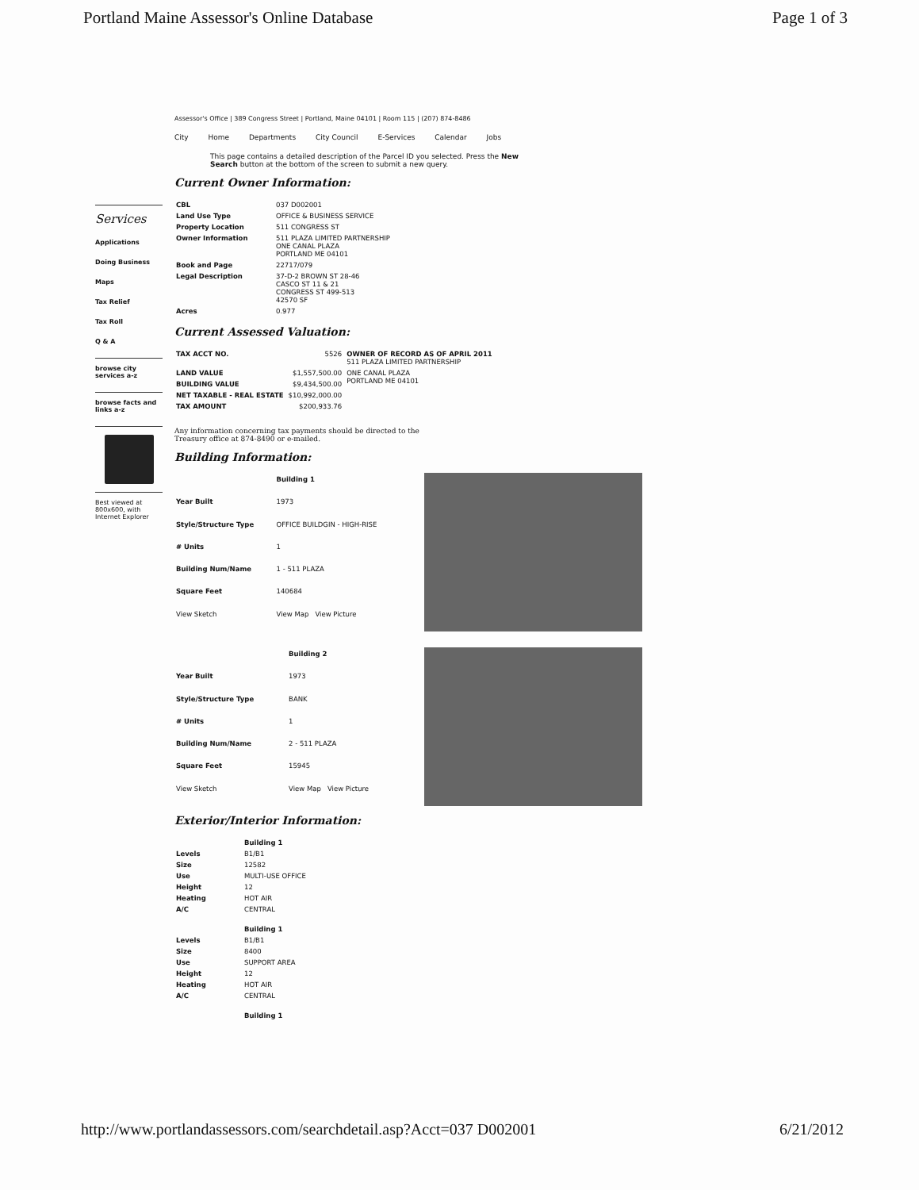Portland Maine Assessor's Online Database Page 1 of 3
Services
Applications
Doing Business
Maps
Tax Relief
Tax Roll
Q & A
browse city services a-z
browse facts and links a-z
Best viewed at 800x600, with Internet Explorer
Assessor's Office | 389 Congress Street | Portland, Maine 04101 | Room 115 | (207) 874-8486
City Home Departments City Council E-Services Calendar Jobs
This page contains a detailed description of the Parcel ID you selected. Press the New Search button at the bottom of the screen to submit a new query.
Current Owner Information:
| CBL | 037 D002001 |
| Land Use Type | OFFICE & BUSINESS SERVICE |
| Property Location | 511 CONGRESS ST |
| Owner Information | 511 PLAZA LIMITED PARTNERSHIP ONE CANAL PLAZA PORTLAND ME 04101 |
| Book and Page | 22717/079 |
| Legal Description | 37-D-2 BROWN ST 28-46 CASCO ST 11 & 21 CONGRESS ST 499-513 42570 SF |
| Acres | 0.977 |
Current Assessed Valuation:
| TAX ACCT NO. | 5526 | OWNER OF RECORD AS OF APRIL 2011 511 PLAZA LIMITED PARTNERSHIP |
| LAND VALUE | $1,557,500.00 | ONE CANAL PLAZA PORTLAND ME 04101 |
| BUILDING VALUE | $9,434,500.00 | |
| NET TAXABLE - REAL ESTATE | $10,992,000.00 | |
| TAX AMOUNT | $200,933.76 | |
Any information concerning tax payments should be directed to the
Treasury office at 874-8490 or e-mailed.
Building Information:
| | Building 1 |
| Year Built | 1973 |
| Style/Structure Type | OFFICE BUILDGIN - HIGH-RISE |
| # Units | 1 |
| Building Num/Name | 1 - 511 PLAZA |
| Square Feet | 140684 |
| View Sketch | View Map View Picture |
| | Building 2 |
| Year Built | 1973 |
| Style/Structure Type | BANK |
| # Units | 1 |
| Building Num/Name | 2 - 511 PLAZA |
| Square Feet | 15945 |
| View Sketch | View Map View Picture |
Exterior/Interior Information:
| | Building 1 |
| Levels | B1/B1 |
| Size | 12582 |
| Use | MULTI-USE OFFICE |
| Height | 12 |
| Heating | HOT AIR |
| A/C | CENTRAL |
| | Building 1 |
| Levels | B1/B1 |
| Size | 8400 |
| Use | SUPPORT AREA |
| Height | 12 |
| Heating | HOT AIR |
| A/C | CENTRAL |
| | Building 1 |
http://www.portlandassessors.com/searchdetail.asp?Acct=037 D002001 6/21/2012